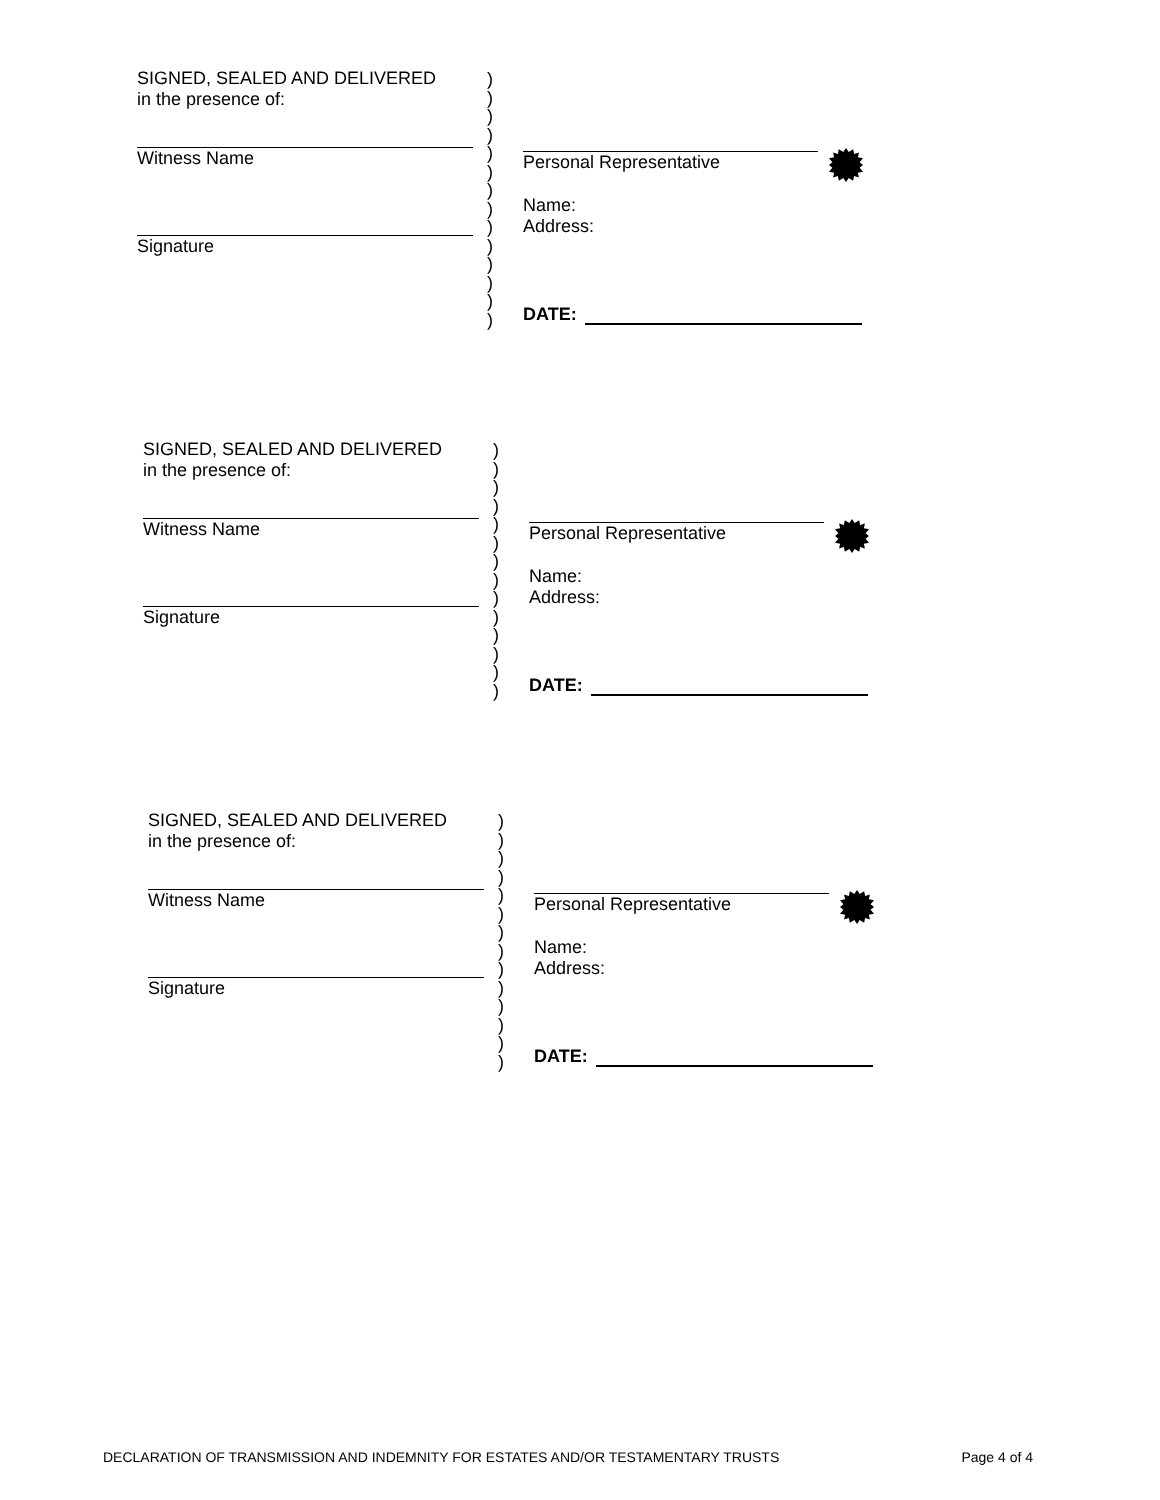SIGNED, SEALED AND DELIVERED
in the presence of:
Witness Name
Signature
)
)
)
)
)
)
)
)
)
)
)
)
)
)
Personal Representative
Name:
Address:
DATE:
SIGNED, SEALED AND DELIVERED
in the presence of:
Witness Name
Signature
)
)
)
)
)
)
)
)
)
)
)
)
)
)
Personal Representative
Name:
Address:
DATE:
SIGNED, SEALED AND DELIVERED
in the presence of:
Witness Name
Signature
)
)
)
)
)
)
)
)
)
)
)
)
)
)
Personal Representative
Name:
Address:
DATE:
DECLARATION OF TRANSMISSION AND INDEMNITY FOR ESTATES AND/OR TESTAMENTARY TRUSTS Page 4 of 4